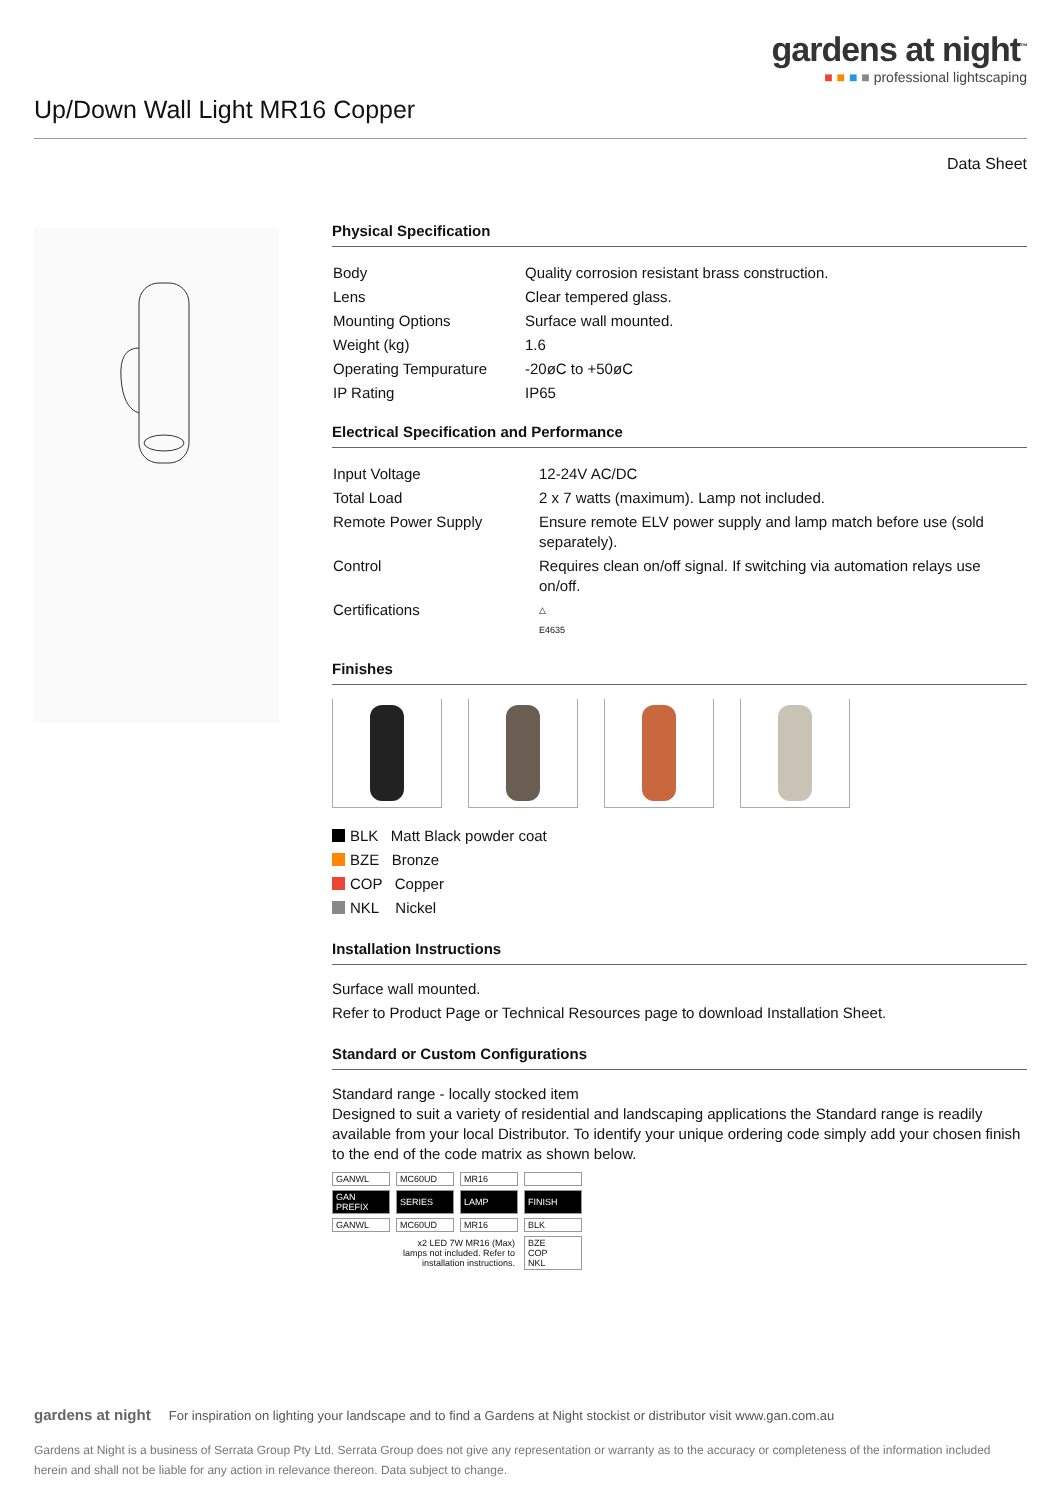gardens at night<sup>™</sup>
■ ■ ■ ■ professional lightscaping
Up/Down Wall Light MR16 Copper
Data Sheet
Physical Specification
| Body | Quality corrosion resistant brass construction. |
| Lens | Clear tempered glass. |
| Mounting Options | Surface wall mounted. |
| Weight (kg) | 1.6 |
| Operating Tempurature | -20øC to +50øC |
| IP Rating | IP65 |
Electrical Specification and Performance
| Input Voltage | 12-24V AC/DC |
| Total Load | 2 x 7 watts (maximum). Lamp not included. |
| Remote Power Supply | Ensure remote ELV power supply and lamp match before use (sold separately). |
| Control | Requires clean on/off signal. If switching via automation relays use on/off. |
| Certifications | △ E4635 |
Finishes
BLK Matt Black powder coat
BZE Bronze
COP Copper
NKL Nickel
Installation Instructions
Surface wall mounted.
Refer to Product Page or Technical Resources page to download Installation Sheet.
Standard or Custom Configurations
Standard range - locally stocked item
Designed to suit a variety of residential and landscaping applications the Standard range is readily available from your local Distributor. To identify your unique ordering code simply add your chosen finish to the end of the code matrix as shown below.
| GANWL | MC60UD | MR16 | |
| GAN PREFIX | SERIES | LAMP | FINISH |
| GANWL | MC60UD | MR16 | BLK |
| | x2 LED 7W MR16 (Max) lamps not included. Refer to installation instructions. | | BZE COP NKL |
gardens at night For inspiration on lighting your landscape and to find a Gardens at Night stockist or distributor visit www.gan.com.au
Gardens at Night is a business of Serrata Group Pty Ltd. Serrata Group does not give any representation or warranty as to the accuracy or completeness of the information included herein and shall not be liable for any action in relevance thereon. Data subject to change.